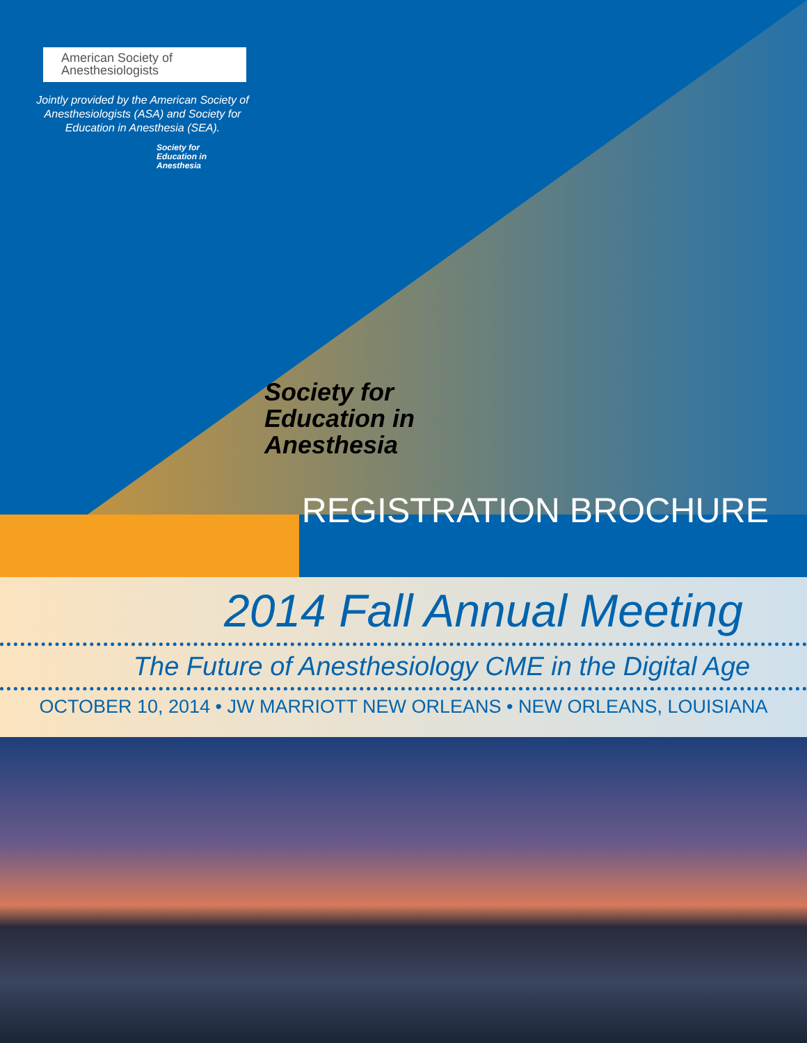American Society of
Anesthesiologists
Jointly provided by the American Society of Anesthesiologists (ASA) and Society for Education in Anesthesia (SEA).
Society for
Education in
Anesthesia
Society for
Education in
Anesthesia
REGISTRATION BROCHURE
2014 Fall Annual Meeting
The Future of Anesthesiology CME in the Digital Age
OCTOBER 10, 2014 • JW MARRIOTT NEW ORLEANS • NEW ORLEANS, LOUISIANA